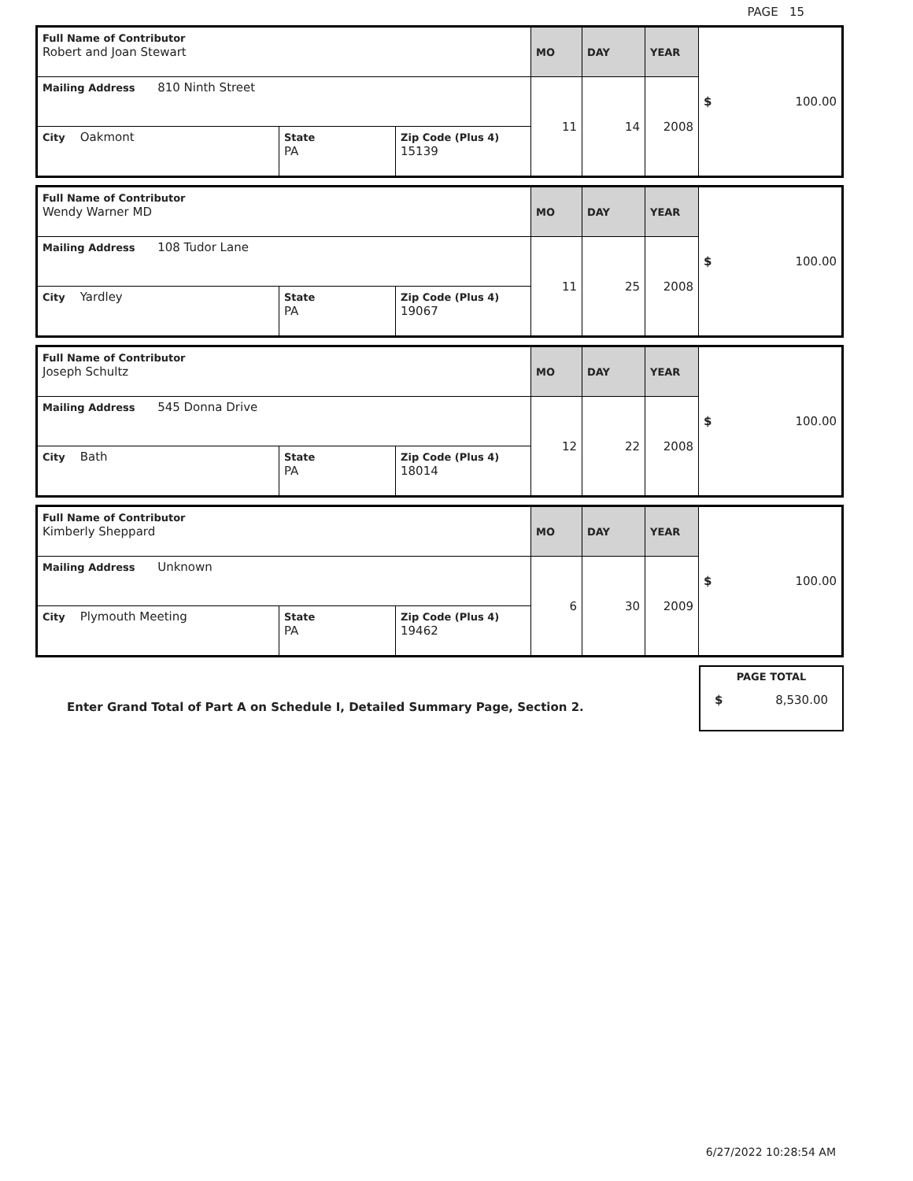PAGE 15
| Full Name of Contributor Robert and Joan Stewart | | | MO | DAY | YEAR | $ 100.00 |
| Mailing Address 810 Ninth Street | | | 11 | 14 | 2008 | |
| City Oakmont | State PA | Zip Code (Plus 4) 15139 | | | | |
| Full Name of Contributor Wendy Warner MD | | | MO | DAY | YEAR | $ 100.00 |
| Mailing Address 108 Tudor Lane | | | 11 | 25 | 2008 | |
| City Yardley | State PA | Zip Code (Plus 4) 19067 | | | | |
| Full Name of Contributor Joseph Schultz | | | MO | DAY | YEAR | $ 100.00 |
| Mailing Address 545 Donna Drive | | | 12 | 22 | 2008 | |
| City Bath | State PA | Zip Code (Plus 4) 18014 | | | | |
| Full Name of Contributor Kimberly Sheppard | | | MO | DAY | YEAR | $ 100.00 |
| Mailing Address Unknown | | | 6 | 30 | 2009 | |
| City Plymouth Meeting | State PA | Zip Code (Plus 4) 19462 | | | | |
Enter Grand Total of Part A on Schedule I, Detailed Summary Page, Section 2.
PAGE TOTAL
$ 8,530.00
6/27/2022 10:28:54 AM